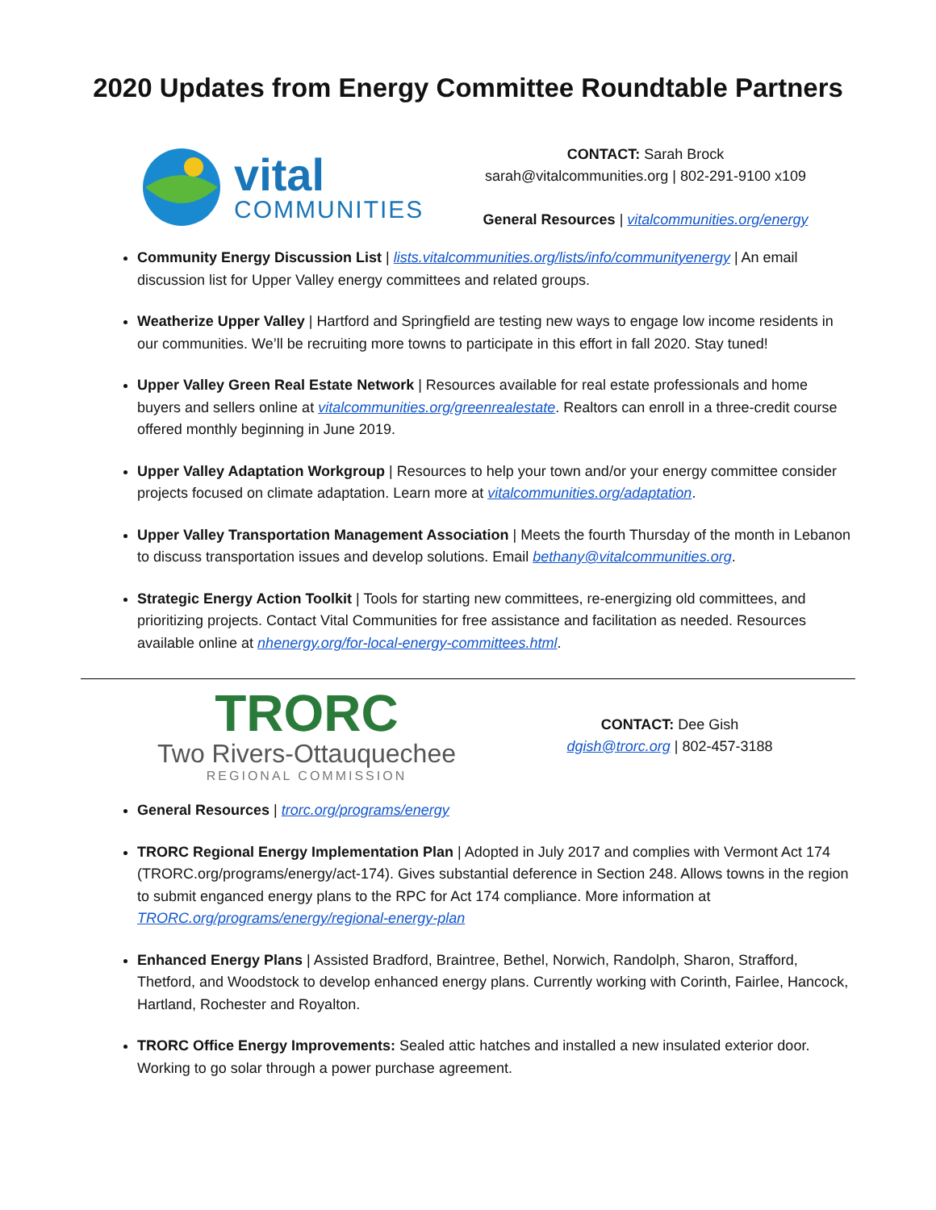2020 Updates from Energy Committee Roundtable Partners
vital
COMMUNITIES
CONTACT: Sarah Brock
sarah@vitalcommunities.org | 802-291-9100 x109
General Resources | vitalcommunities.org/energy
Community Energy Discussion List | lists.vitalcommunities.org/lists/info/communityenergy | An email discussion list for Upper Valley energy committees and related groups.
Weatherize Upper Valley | Hartford and Springfield are testing new ways to engage low income residents in our communities. We’ll be recruiting more towns to participate in this effort in fall 2020. Stay tuned!
Upper Valley Green Real Estate Network | Resources available for real estate professionals and home buyers and sellers online at vitalcommunities.org/greenrealestate. Realtors can enroll in a three-credit course offered monthly beginning in June 2019.
Upper Valley Adaptation Workgroup | Resources to help your town and/or your energy committee consider projects focused on climate adaptation. Learn more at vitalcommunities.org/adaptation.
Upper Valley Transportation Management Association | Meets the fourth Thursday of the month in Lebanon to discuss transportation issues and develop solutions. Email bethany@vitalcommunities.org.
Strategic Energy Action Toolkit | Tools for starting new committees, re-energizing old committees, and prioritizing projects. Contact Vital Communities for free assistance and facilitation as needed. Resources available online at nhenergy.org/for-local-energy-committees.html.
TRORC
Two Rivers-Ottauquechee
REGIONAL COMMISSION
CONTACT: Dee Gish
dgish@trorc.org | 802-457-3188
General Resources | trorc.org/programs/energy
TRORC Regional Energy Implementation Plan | Adopted in July 2017 and complies with Vermont Act 174 (TRORC.org/programs/energy/act-174). Gives substantial deference in Section 248. Allows towns in the region to submit enganced energy plans to the RPC for Act 174 compliance. More information at TRORC.org/programs/energy/regional-energy-plan
Enhanced Energy Plans | Assisted Bradford, Braintree, Bethel, Norwich, Randolph, Sharon, Strafford, Thetford, and Woodstock to develop enhanced energy plans. Currently working with Corinth, Fairlee, Hancock, Hartland, Rochester and Royalton.
TRORC Office Energy Improvements: Sealed attic hatches and installed a new insulated exterior door. Working to go solar through a power purchase agreement.